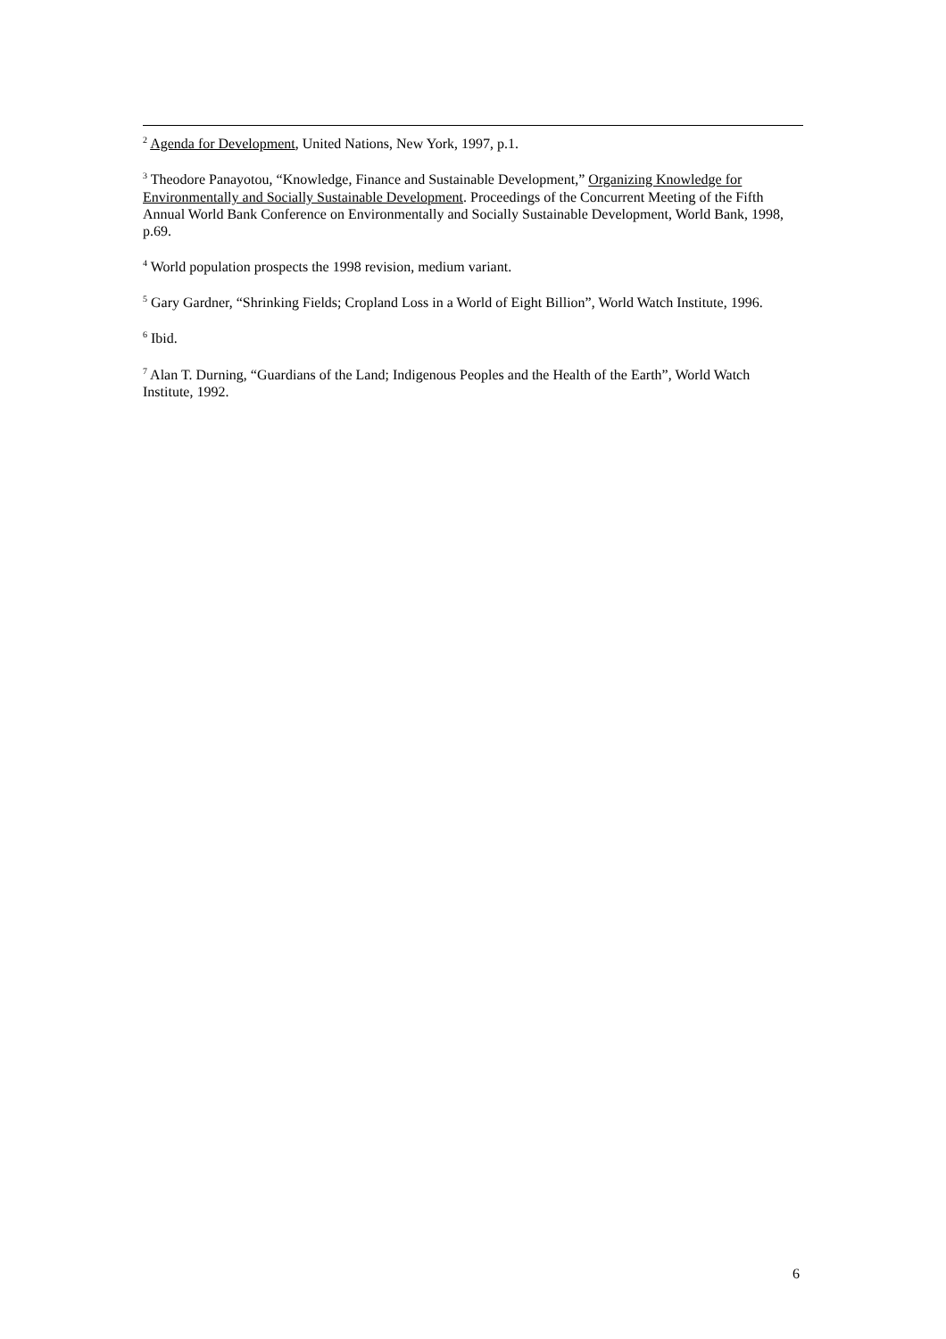<sup>2</sup> Agenda for Development, United Nations, New York, 1997, p.1.
<sup>3</sup> Theodore Panayotou, “Knowledge, Finance and Sustainable Development,” Organizing Knowledge for Environmentally and Socially Sustainable Development. Proceedings of the Concurrent Meeting of the Fifth Annual World Bank Conference on Environmentally and Socially Sustainable Development, World Bank, 1998, p.69.
<sup>4</sup> World population prospects the 1998 revision, medium variant.
<sup>5</sup> Gary Gardner, “Shrinking Fields; Cropland Loss in a World of Eight Billion”, World Watch Institute, 1996.
<sup>6</sup> Ibid.
<sup>7</sup> Alan T. Durning, “Guardians of the Land; Indigenous Peoples and the Health of the Earth”, World Watch Institute, 1992.
6